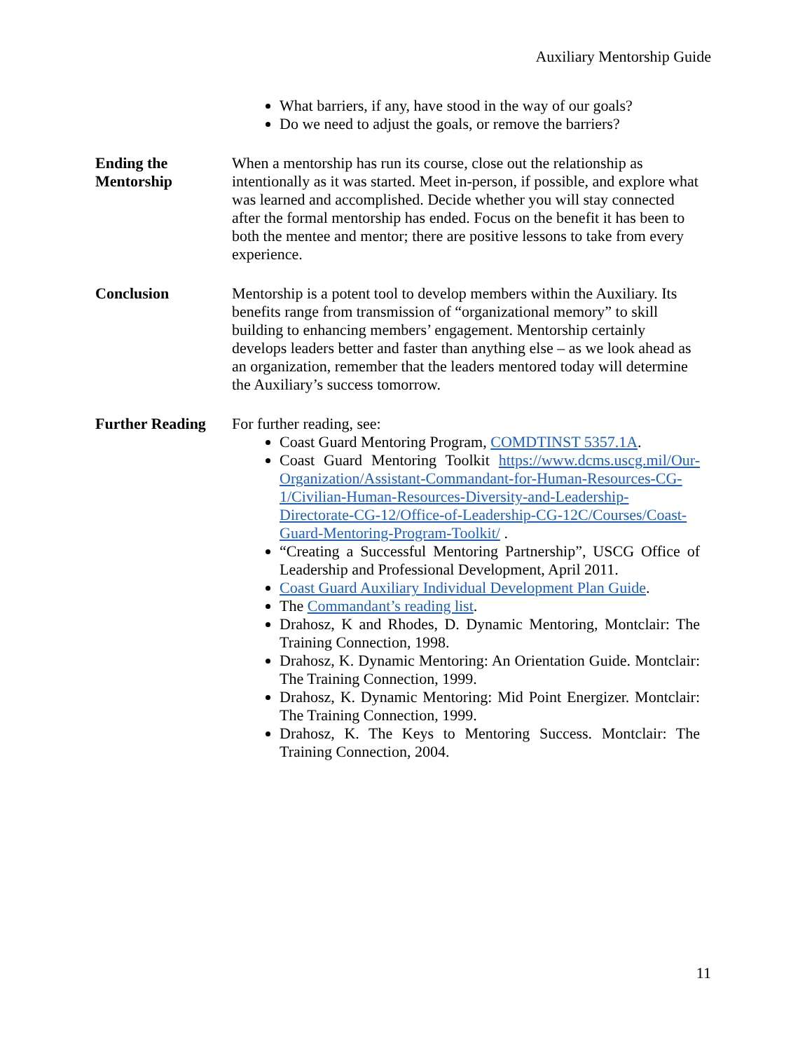Auxiliary Mentorship Guide
What barriers, if any, have stood in the way of our goals?
Do we need to adjust the goals, or remove the barriers?
Ending the Mentorship
When a mentorship has run its course, close out the relationship as intentionally as it was started. Meet in-person, if possible, and explore what was learned and accomplished. Decide whether you will stay connected after the formal mentorship has ended. Focus on the benefit it has been to both the mentee and mentor; there are positive lessons to take from every experience.
Conclusion Mentorship is a potent tool to develop members within the Auxiliary. Its benefits range from transmission of “organizational memory” to skill building to enhancing members’ engagement. Mentorship certainly develops leaders better and faster than anything else – as we look ahead as an organization, remember that the leaders mentored today will determine the Auxiliary’s success tomorrow.
Further Reading
For further reading, see:
Coast Guard Mentoring Program, COMDTINST 5357.1A.
Coast Guard Mentoring Toolkit https://www.dcms.uscg.mil/Our-Organization/Assistant-Commandant-for-Human-Resources-CG-1/Civilian-Human-Resources-Diversity-and-Leadership-Directorate-CG-12/Office-of-Leadership-CG-12C/Courses/Coast-Guard-Mentoring-Program-Toolkit/ .
“Creating a Successful Mentoring Partnership”, USCG Office of Leadership and Professional Development, April 2011.
Coast Guard Auxiliary Individual Development Plan Guide.
The Commandant’s reading list.
Drahosz, K and Rhodes, D. Dynamic Mentoring, Montclair: The Training Connection, 1998.
Drahosz, K. Dynamic Mentoring: An Orientation Guide. Montclair: The Training Connection, 1999.
Drahosz, K. Dynamic Mentoring: Mid Point Energizer. Montclair: The Training Connection, 1999.
Drahosz, K. The Keys to Mentoring Success. Montclair: The Training Connection, 2004.
11